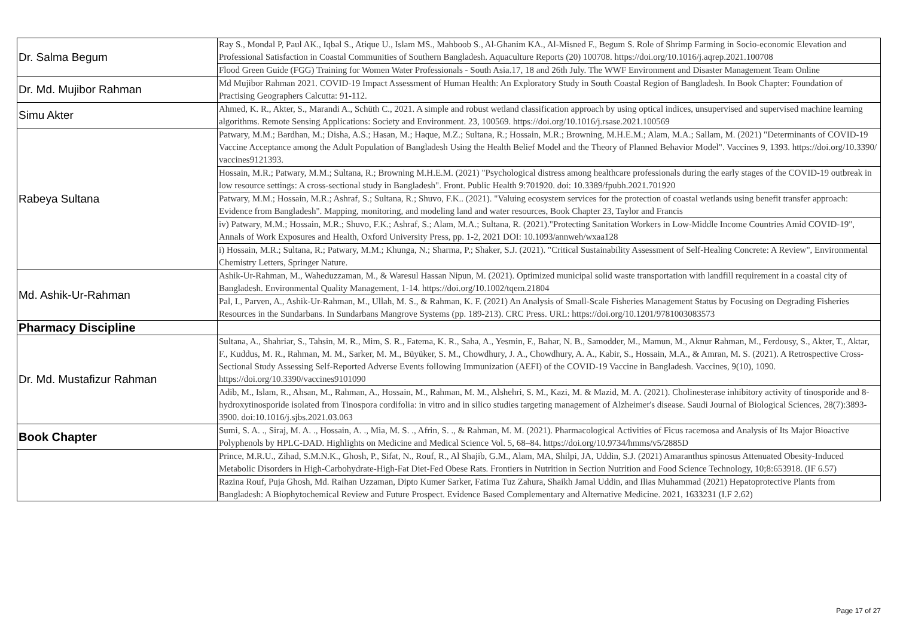| Dr. Salma Begum | Ray S., Mondal P, Paul AK., Iqbal S., Atique U., Islam MS., Mahboob S., Al-Ghanim KA., Al-Misned F., Begum S. Role of Shrimp Farming in Socio-economic Elevation and Professional Satisfaction in Coastal Communities of Southern Bangladesh. Aquaculture Reports (20) 100708. https://doi.org/10.1016/j.aqrep.2021.100708 |
| | Flood Green Guide (FGG) Training for Women Water Professionals - South Asia.17, 18 and 26th July. The WWF Environment and Disaster Management Team Online |
| Dr. Md. Mujibor Rahman | Md Mujibor Rahman 2021. COVID-19 Impact Assessment of Human Health: An Exploratory Study in South Coastal Region of Bangladesh. In Book Chapter: Foundation of Practising Geographers Calcutta: 91-112. |
| Simu Akter | Ahmed, K. R., Akter, S., Marandi A., Schüth C., 2021. A simple and robust wetland classification approach by using optical indices, unsupervised and supervised machine learning algorithms. Remote Sensing Applications: Society and Environment. 23, 100569. https://doi.org/10.1016/j.rsase.2021.100569 |
| Rabeya Sultana | Patwary, M.M.; Bardhan, M.; Disha, A.S.; Hasan, M.; Haque, M.Z.; Sultana, R.; Hossain, M.R.; Browning, M.H.E.M.; Alam, M.A.; Sallam, M. (2021) "Determinants of COVID-19 Vaccine Acceptance among the Adult Population of Bangladesh Using the Health Belief Model and the Theory of Planned Behavior Model". Vaccines 9, 1393. https://doi.org/10.3390/ vaccines9121393. |
| | Hossain, M.R.; Patwary, M.M.; Sultana, R.; Browning M.H.E.M. (2021) "Psychological distress among healthcare professionals during the early stages of the COVID-19 outbreak in low resource settings: A cross-sectional study in Bangladesh". Front. Public Health 9:701920. doi: 10.3389/fpubh.2021.701920 |
| | Patwary, M.M.; Hossain, M.R.; Ashraf, S.; Sultana, R.; Shuvo, F.K.. (2021). "Valuing ecosystem services for the protection of coastal wetlands using benefit transfer approach: Evidence from Bangladesh". Mapping, monitoring, and modeling land and water resources, Book Chapter 23, Taylor and Francis |
| | iv) Patwary, M.M.; Hossain, M.R.; Shuvo, F.K.; Ashraf, S.; Alam, M.A.; Sultana, R. (2021)."Protecting Sanitation Workers in Low-Middle Income Countries Amid COVID-19", Annals of Work Exposures and Health, Oxford University Press, pp. 1-2, 2021 DOI: 10.1093/annweh/wxaa128 |
| | i) Hossain, M.R.; Sultana, R.; Patwary, M.M.; Khunga, N.; Sharma, P.; Shaker, S.J. (2021). "Critical Sustainability Assessment of Self-Healing Concrete: A Review", Environmental Chemistry Letters, Springer Nature. |
| Md. Ashik-Ur-Rahman | Ashik-Ur-Rahman, M., Waheduzzaman, M., & Waresul Hassan Nipun, M. (2021). Optimized municipal solid waste transportation with landfill requirement in a coastal city of Bangladesh. Environmental Quality Management, 1-14. https://doi.org/10.1002/tqem.21804 |
| | Pal, I., Parven, A., Ashik-Ur-Rahman, M., Ullah, M. S., & Rahman, K. F. (2021) An Analysis of Small-Scale Fisheries Management Status by Focusing on Degrading Fisheries Resources in the Sundarbans. In Sundarbans Mangrove Systems (pp. 189-213). CRC Press. URL: https://doi.org/10.1201/9781003083573 |
| Pharmacy Discipline | |
| Dr. Md. Mustafizur Rahman | Sultana, A., Shahriar, S., Tahsin, M. R., Mim, S. R., Fatema, K. R., Saha, A., Yesmin, F., Bahar, N. B., Samodder, M., Mamun, M., Aknur Rahman, M., Ferdousy, S., Akter, T., Aktar, F., Kuddus, M. R., Rahman, M. M., Sarker, M. M., Büyüker, S. M., Chowdhury, J. A., Chowdhury, A. A., Kabir, S., Hossain, M.A., & Amran, M. S. (2021). A Retrospective Cross-Sectional Study Assessing Self-Reported Adverse Events following Immunization (AEFI) of the COVID-19 Vaccine in Bangladesh. Vaccines, 9(10), 1090. https://doi.org/10.3390/vaccines9101090 |
| | Adib, M., Islam, R., Ahsan, M., Rahman, A., Hossain, M., Rahman, M. M., Alshehri, S. M., Kazi, M. & Mazid, M. A. (2021). Cholinesterase inhibitory activity of tinosporide and 8-hydroxytinosporide isolated from Tinospora cordifolia: in vitro and in silico studies targeting management of Alzheimer's disease. Saudi Journal of Biological Sciences, 28(7):3893-3900. doi:10.1016/j.sjbs.2021.03.063 |
| Book Chapter | Sumi, S. A. ., Siraj, M. A. ., Hossain, A. ., Mia, M. S. ., Afrin, S. ., & Rahman, M. M. (2021). Pharmacological Activities of Ficus racemosa and Analysis of Its Major Bioactive Polyphenols by HPLC-DAD. Highlights on Medicine and Medical Science Vol. 5, 68–84. https://doi.org/10.9734/hmms/v5/2885D |
| | Prince, M.R.U., Zihad, S.M.N.K., Ghosh, P., Sifat, N., Rouf, R., Al Shajib, G.M., Alam, MA, Shilpi, JA, Uddin, S.J. (2021) Amaranthus spinosus Attenuated Obesity-Induced Metabolic Disorders in High-Carbohydrate-High-Fat Diet-Fed Obese Rats. Frontiers in Nutrition in Section Nutrition and Food Science Technology, 10;8:653918. (IF 6.57) |
| | Razina Rouf, Puja Ghosh, Md. Raihan Uzzaman, Dipto Kumer Sarker, Fatima Tuz Zahura, Shaikh Jamal Uddin, and Ilias Muhammad (2021) Hepatoprotective Plants from Bangladesh: A Biophytochemical Review and Future Prospect. Evidence Based Complementary and Alternative Medicine. 2021, 1633231 (I.F 2.62) |
Page 17 of 27